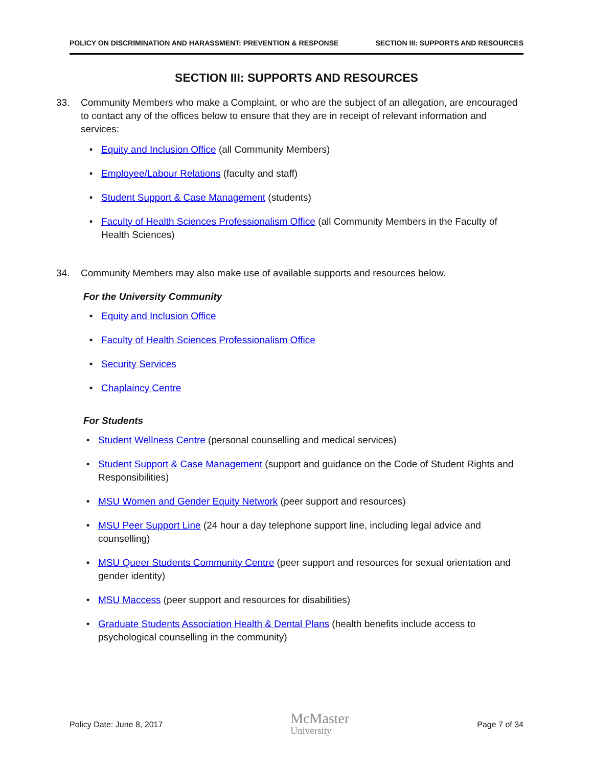POLICY ON DISCRIMINATION AND HARASSMENT: PREVENTION & RESPONSE SECTION III: SUPPORTS AND RESOURCES
SECTION III: SUPPORTS AND RESOURCES
33. Community Members who make a Complaint, or who are the subject of an allegation, are encouraged to contact any of the offices below to ensure that they are in receipt of relevant information and services:
• Equity and Inclusion Office (all Community Members)
• Employee/Labour Relations (faculty and staff)
• Student Support & Case Management (students)
• Faculty of Health Sciences Professionalism Office (all Community Members in the Faculty of Health Sciences)
34. Community Members may also make use of available supports and resources below.
For the University Community
• Equity and Inclusion Office
• Faculty of Health Sciences Professionalism Office
• Security Services
• Chaplaincy Centre
For Students
• Student Wellness Centre (personal counselling and medical services)
• Student Support & Case Management (support and guidance on the Code of Student Rights and Responsibilities)
• MSU Women and Gender Equity Network (peer support and resources)
• MSU Peer Support Line (24 hour a day telephone support line, including legal advice and counselling)
• MSU Queer Students Community Centre (peer support and resources for sexual orientation and gender identity)
• MSU Maccess (peer support and resources for disabilities)
• Graduate Students Association Health & Dental Plans (health benefits include access to psychological counselling in the community)
Policy Date: June 8, 2017
McMaster
University
Page 7 of 34